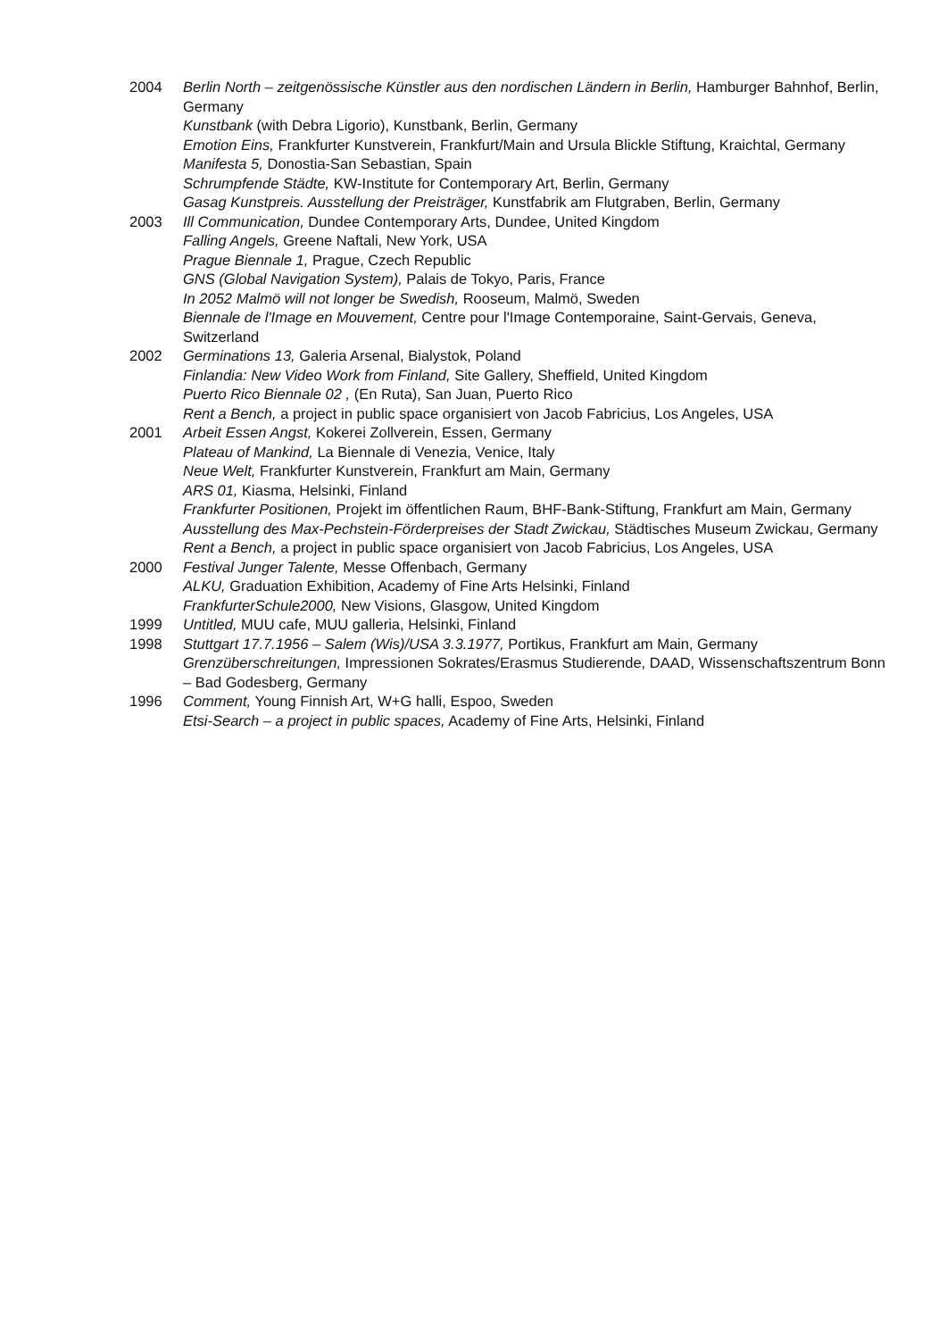2004 Berlin North – zeitgenössische Künstler aus den nordischen Ländern in Berlin, Hamburger Bahnhof, Berlin, Germany
Kunstbank (with Debra Ligorio), Kunstbank, Berlin, Germany
Emotion Eins, Frankfurter Kunstverein, Frankfurt/Main and Ursula Blickle Stiftung, Kraichtal, Germany
Manifesta 5, Donostia-San Sebastian, Spain
Schrumpfende Städte, KW-Institute for Contemporary Art, Berlin, Germany
Gasag Kunstpreis. Ausstellung der Preisträger, Kunstfabrik am Flutgraben, Berlin, Germany
2003 Ill Communication, Dundee Contemporary Arts, Dundee, United Kingdom
Falling Angels, Greene Naftali, New York, USA
Prague Biennale 1, Prague, Czech Republic
GNS (Global Navigation System), Palais de Tokyo, Paris, France
In 2052 Malmö will not longer be Swedish, Rooseum, Malmö, Sweden
Biennale de l'Image en Mouvement, Centre pour l'Image Contemporaine, Saint-Gervais, Geneva, Switzerland
2002 Germinations 13, Galeria Arsenal, Bialystok, Poland
Finlandia: New Video Work from Finland, Site Gallery, Sheffield, United Kingdom
Puerto Rico Biennale 02 , (En Ruta), San Juan, Puerto Rico
Rent a Bench, a project in public space organisiert von Jacob Fabricius, Los Angeles, USA
2001 Arbeit Essen Angst, Kokerei Zollverein, Essen, Germany
Plateau of Mankind, La Biennale di Venezia, Venice, Italy
Neue Welt, Frankfurter Kunstverein, Frankfurt am Main, Germany
ARS 01, Kiasma, Helsinki, Finland
Frankfurter Positionen, Projekt im öffentlichen Raum, BHF-Bank-Stiftung, Frankfurt am Main, Germany
Ausstellung des Max-Pechstein-Förderpreises der Stadt Zwickau, Städtisches Museum Zwickau, Germany
Rent a Bench, a project in public space organisiert von Jacob Fabricius, Los Angeles, USA
2000 Festival Junger Talente, Messe Offenbach, Germany
ALKU, Graduation Exhibition, Academy of Fine Arts Helsinki, Finland
FrankfurterSchule2000, New Visions, Glasgow, United Kingdom
1999 Untitled, MUU cafe, MUU galleria, Helsinki, Finland
1998 Stuttgart 17.7.1956 – Salem (Wis)/USA 3.3.1977, Portikus, Frankfurt am Main, Germany
Grenzüberschreitungen, Impressionen Sokrates/Erasmus Studierende, DAAD, Wissenschaftszentrum Bonn – Bad Godesberg, Germany
1996 Comment, Young Finnish Art, W+G halli, Espoo, Sweden
Etsi-Search – a project in public spaces, Academy of Fine Arts, Helsinki, Finland